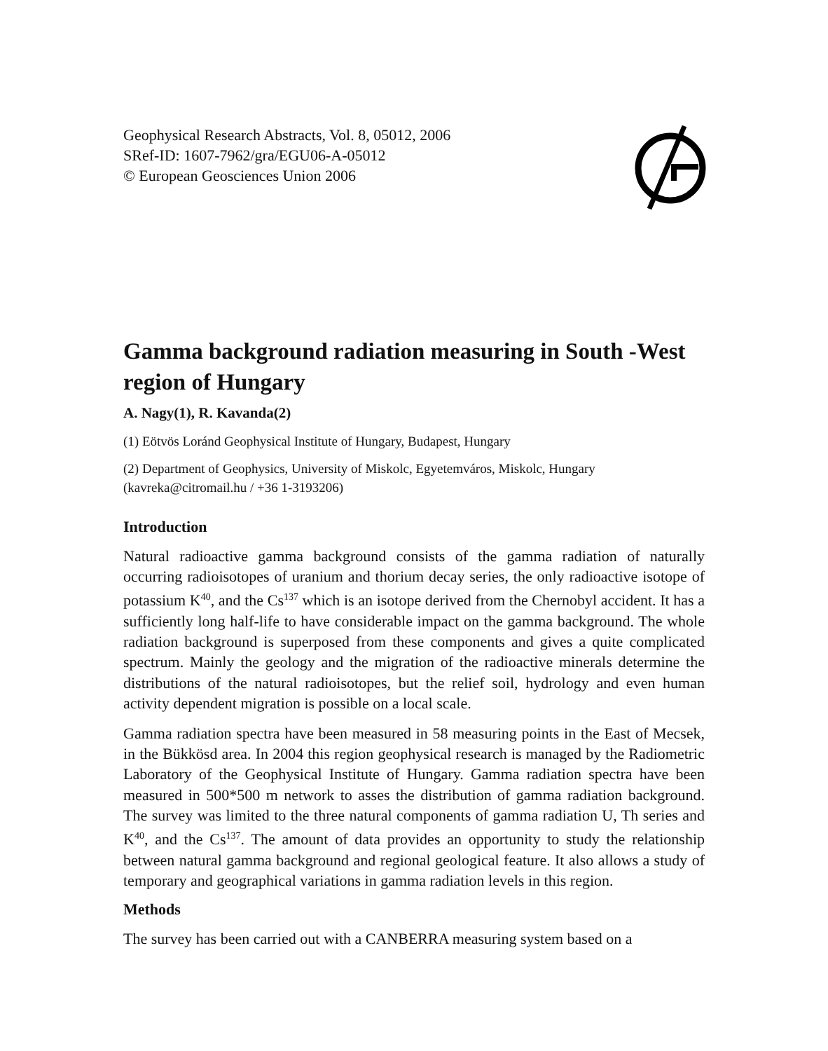Geophysical Research Abstracts, Vol. 8, 05012, 2006
SRef-ID: 1607-7962/gra/EGU06-A-05012
© European Geosciences Union 2006
Gamma background radiation measuring in South -West region of Hungary
A. Nagy(1), R. Kavanda(2)
(1) Eötvös Loránd Geophysical Institute of Hungary, Budapest, Hungary
(2) Department of Geophysics, University of Miskolc, Egyetemváros, Miskolc, Hungary (kavreka@citromail.hu / +36 1-3193206)
Introduction
Natural radioactive gamma background consists of the gamma radiation of naturally occurring radioisotopes of uranium and thorium decay series, the only radioactive isotope of potassium K<sup>40</sup>, and the Cs<sup>137</sup> which is an isotope derived from the Chernobyl accident. It has a sufficiently long half-life to have considerable impact on the gamma background. The whole radiation background is superposed from these components and gives a quite complicated spectrum. Mainly the geology and the migration of the radioactive minerals determine the distributions of the natural radioisotopes, but the relief soil, hydrology and even human activity dependent migration is possible on a local scale.
Gamma radiation spectra have been measured in 58 measuring points in the East of Mecsek, in the Bükkösd area. In 2004 this region geophysical research is managed by the Radiometric Laboratory of the Geophysical Institute of Hungary. Gamma radiation spectra have been measured in 500*500 m network to asses the distribution of gamma radiation background. The survey was limited to the three natural components of gamma radiation U, Th series and K<sup>40</sup>, and the Cs<sup>137</sup>. The amount of data provides an opportunity to study the relationship between natural gamma background and regional geological feature. It also allows a study of temporary and geographical variations in gamma radiation levels in this region.
Methods
The survey has been carried out with a CANBERRA measuring system based on a